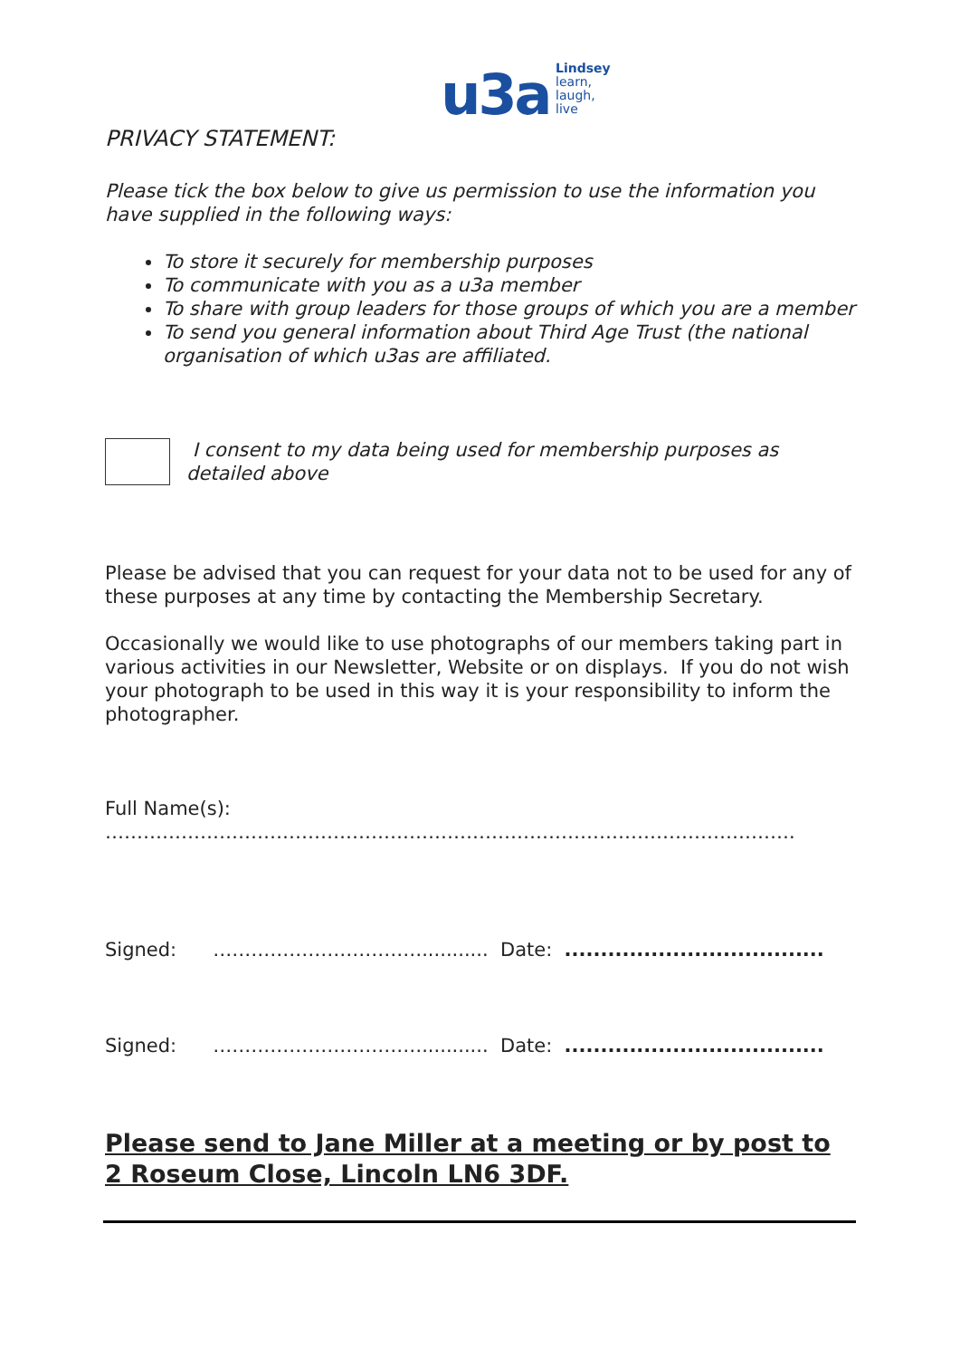u3a Lindsey
learn,
laugh,
live
PRIVACY STATEMENT:
Please tick the box below to give us permission to use the information you have supplied in the following ways:
To store it securely for membership purposes
To communicate with you as a u3a member
To share with group leaders for those groups of which you are a member
To send you general information about Third Age Trust (the national organisation of which u3as are affiliated.
I consent to my data being used for membership purposes as detailed above
Please be advised that you can request for your data not to be used for any of these purposes at any time by contacting the Membership Secretary.
Occasionally we would like to use photographs of our members taking part in various activities in our Newsletter, Website or on displays. If you do not wish your photograph to be used in this way it is your responsibility to inform the photographer.
Full Name(s): ……………………………………………………………………………………………….
Signed: ……………………………........... Date: ....................................
Signed: ……………………………........... Date: ....................................
Please send to Jane Miller at a meeting or by post to
2 Roseum Close, Lincoln LN6 3DF.